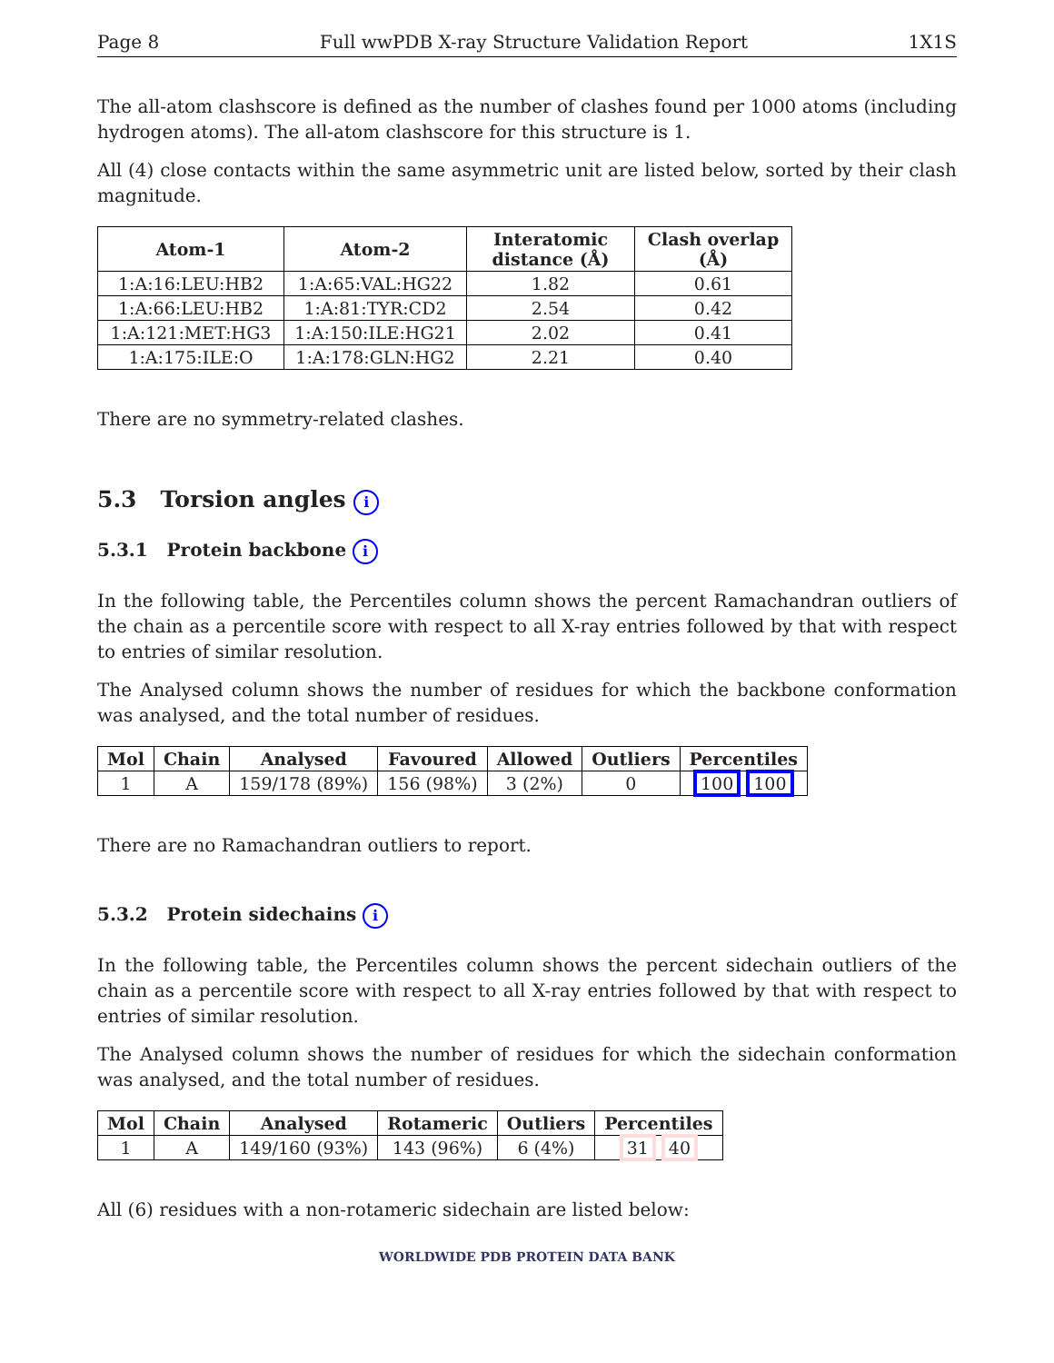Page 8 Full wwPDB X-ray Structure Validation Report 1X1S
The all-atom clashscore is defined as the number of clashes found per 1000 atoms (including hydrogen atoms). The all-atom clashscore for this structure is 1.
All (4) close contacts within the same asymmetric unit are listed below, sorted by their clash magnitude.
| Atom-1 | Atom-2 | Interatomic distance (Å) | Clash overlap (Å) |
| --- | --- | --- | --- |
| 1:A:16:LEU:HB2 | 1:A:65:VAL:HG22 | 1.82 | 0.61 |
| 1:A:66:LEU:HB2 | 1:A:81:TYR:CD2 | 2.54 | 0.42 |
| 1:A:121:MET:HG3 | 1:A:150:ILE:HG21 | 2.02 | 0.41 |
| 1:A:175:ILE:O | 1:A:178:GLN:HG2 | 2.21 | 0.40 |
There are no symmetry-related clashes.
5.3 Torsion angles i
5.3.1 Protein backbone i
In the following table, the Percentiles column shows the percent Ramachandran outliers of the chain as a percentile score with respect to all X-ray entries followed by that with respect to entries of similar resolution.
The Analysed column shows the number of residues for which the backbone conformation was analysed, and the total number of residues.
| Mol | Chain | Analysed | Favoured | Allowed | Outliers | Percentiles |
| --- | --- | --- | --- | --- | --- | --- |
| 1 | A | 159/178 (89%) | 156 (98%) | 3 (2%) | 0 | 100 100 |
There are no Ramachandran outliers to report.
5.3.2 Protein sidechains i
In the following table, the Percentiles column shows the percent sidechain outliers of the chain as a percentile score with respect to all X-ray entries followed by that with respect to entries of similar resolution.
The Analysed column shows the number of residues for which the sidechain conformation was analysed, and the total number of residues.
| Mol | Chain | Analysed | Rotameric | Outliers | Percentiles |
| --- | --- | --- | --- | --- | --- |
| 1 | A | 149/160 (93%) | 143 (96%) | 6 (4%) | 31 40 |
All (6) residues with a non-rotameric sidechain are listed below:
WORLDWIDE PDB PROTEIN DATA BANK